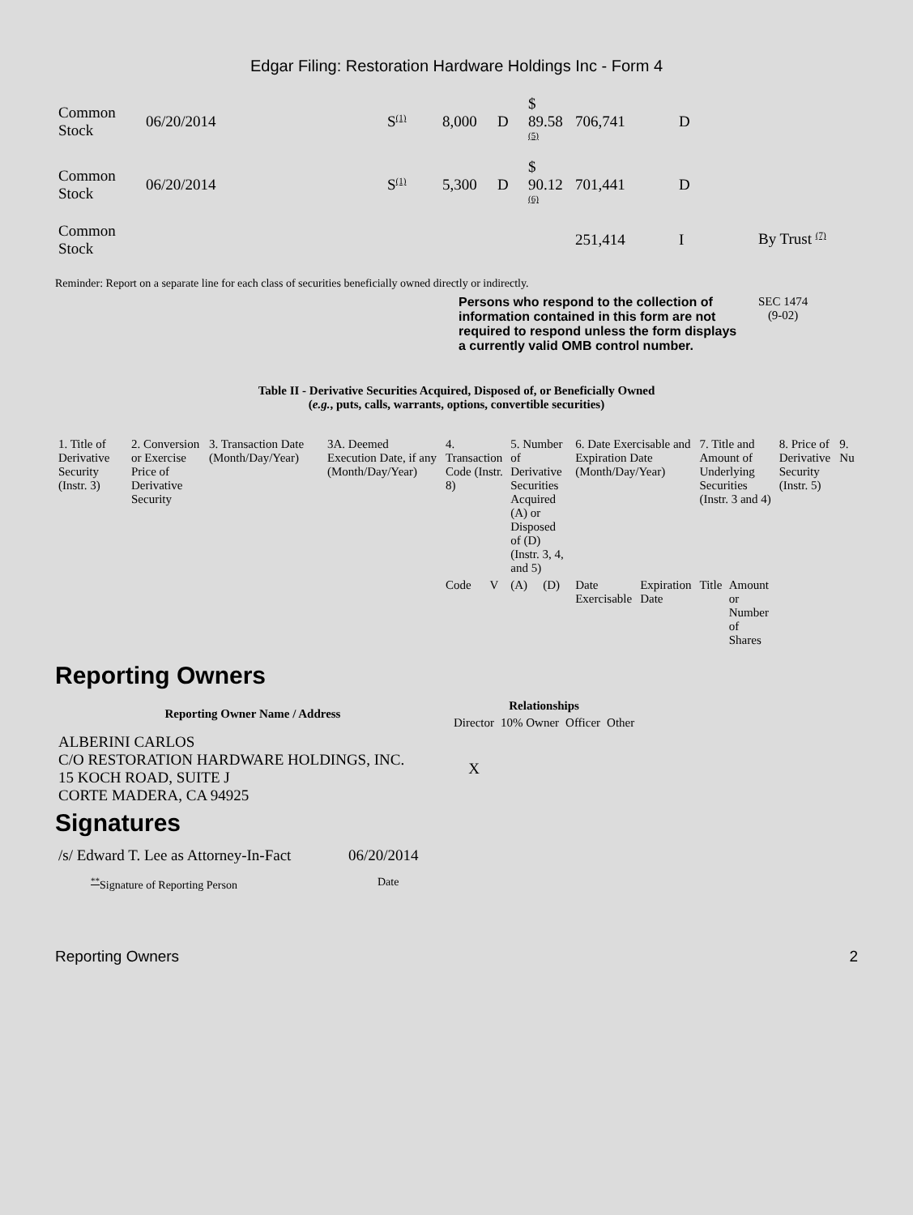Edgar Filing: Restoration Hardware Holdings Inc - Form 4
| Common Stock | 06/20/2014 | S<sup>(1)</sup> | 8,000 | D | $ 89.58 <sup>(5)</sup> | 706,741 | D | |
| Common Stock | 06/20/2014 | S<sup>(1)</sup> | 5,300 | D | $ 90.12 <sup>(6)</sup> | 701,441 | D | |
| Common Stock | | | | | | 251,414 | I | By Trust <sup>(7)</sup> |
Reminder: Report on a separate line for each class of securities beneficially owned directly or indirectly.
Persons who respond to the collection of information contained in this form are not required to respond unless the form displays a currently valid OMB control number. SEC 1474
(9-02)
Table II - Derivative Securities Acquired, Disposed of, or Beneficially Owned
(e.g., puts, calls, warrants, options, convertible securities)
| 1. Title of Derivative Security (Instr. 3) | 2. Conversion or Exercise Price of Derivative Security | 3. Transaction Date (Month/Day/Year) | 3A. Deemed Execution Date, if any (Month/Day/Year) | 4. Transaction Code (Instr. 8) | | 5. Number of Derivative Securities Acquired (A) or Disposed of (D) (Instr. 3, 4, and 5) | | 6. Date Exercisable and Expiration Date (Month/Day/Year) | | 7. Title and Amount of Underlying Securities (Instr. 3 and 4) | | 8. Price of Derivative Security (Instr. 5) | 9. Nu |
| | | | | Code | V | (A) | (D) | Date Exercisable | Expiration Date | Title | Amount or Number of Shares | | |
Reporting Owners
| Reporting Owner Name / Address | Relationships | | | |
| --- | --- | --- | --- | --- |
| | Director | 10% Owner | Officer | Other |
| ALBERINI CARLOS C/O RESTORATION HARDWARE HOLDINGS, INC. 15 KOCH ROAD, SUITE J CORTE MADERA, CA 94925 | X | | | |
Signatures
| /s/ Edward T. Lee as Attorney-In-Fact | 06/20/2014 |
| <sup>**</sup> Signature of Reporting Person | Date |
Reporting Owners 2